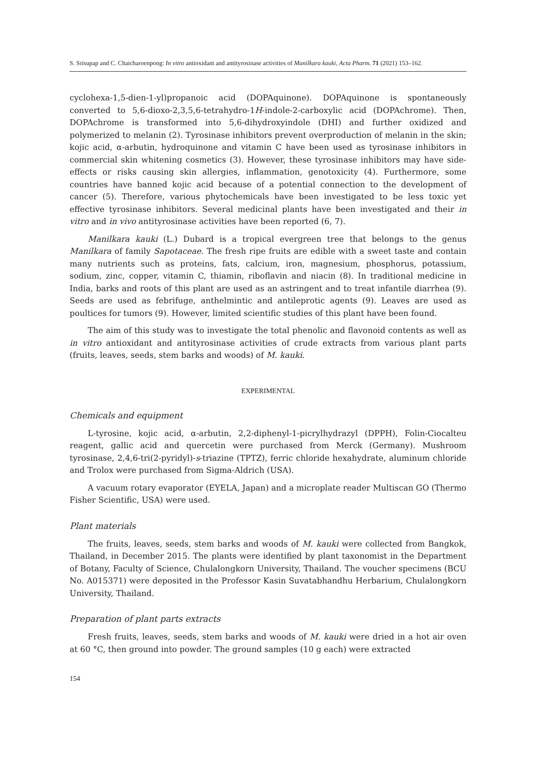S. Srisupap and C. Chaicharoenpong: In vitro antioxidant and antityrosinase activities of Manilkara kauki, Acta Pharm. 71 (2021) 153–162.
cyclohexa-1,5-dien-1-yl)propanoic acid (DOPAquinone). DOPAquinone is spontaneously converted to 5,6-dioxo-2,3,5,6-tetrahydro-1H-indole-2-carboxylic acid (DOPAchrome). Then, DOPAchrome is transformed into 5,6-dihydroxyindole (DHI) and further oxidized and polymerized to melanin (2). Tyrosinase inhibitors prevent overproduction of melanin in the skin; kojic acid, α-arbutin, hydroquinone and vitamin C have been used as tyrosinase inhibitors in commercial skin whitening cosmetics (3). However, these tyrosinase inhibitors may have side-effects or risks causing skin allergies, inflammation, genotoxicity (4). Furthermore, some countries have banned kojic acid because of a potential connection to the development of cancer (5). Therefore, various phytochemicals have been investigated to be less toxic yet effective tyrosinase inhibitors. Several medicinal plants have been investigated and their in vitro and in vivo antityrosinase activities have been reported (6, 7).
Manilkara kauki (L.) Dubard is a tropical evergreen tree that belongs to the genus Manilkara of family Sapotaceae. The fresh ripe fruits are edible with a sweet taste and contain many nutrients such as proteins, fats, calcium, iron, magnesium, phosphorus, potassium, sodium, zinc, copper, vitamin C, thiamin, riboflavin and niacin (8). In traditional medicine in India, barks and roots of this plant are used as an astringent and to treat infantile diarrhea (9). Seeds are used as febrifuge, anthelmintic and antileprotic agents (9). Leaves are used as poultices for tumors (9). However, limited scientific studies of this plant have been found.
The aim of this study was to investigate the total phenolic and flavonoid contents as well as in vitro antioxidant and antityrosinase activities of crude extracts from various plant parts (fruits, leaves, seeds, stem barks and woods) of M. kauki.
EXPERIMENTAL
Chemicals and equipment
L-tyrosine, kojic acid, α-arbutin, 2,2-diphenyl-1-picrylhydrazyl (DPPH), Folin-Ciocalteu reagent, gallic acid and quercetin were purchased from Merck (Germany). Mushroom tyrosinase, 2,4,6-tri(2-pyridyl)-s-triazine (TPTZ), ferric chloride hexahydrate, aluminum chloride and Trolox were purchased from Sigma-Aldrich (USA).
A vacuum rotary evaporator (EYELA, Japan) and a microplate reader Multiscan GO (Thermo Fisher Scientific, USA) were used.
Plant materials
The fruits, leaves, seeds, stem barks and woods of M. kauki were collected from Bangkok, Thailand, in December 2015. The plants were identified by plant taxonomist in the Department of Botany, Faculty of Science, Chulalongkorn University, Thailand. The voucher specimens (BCU No. A015371) were deposited in the Professor Kasin Suvatabhandhu Herbarium, Chulalongkorn University, Thailand.
Preparation of plant parts extracts
Fresh fruits, leaves, seeds, stem barks and woods of M. kauki were dried in a hot air oven at 60 °C, then ground into powder. The ground samples (10 g each) were extracted
154